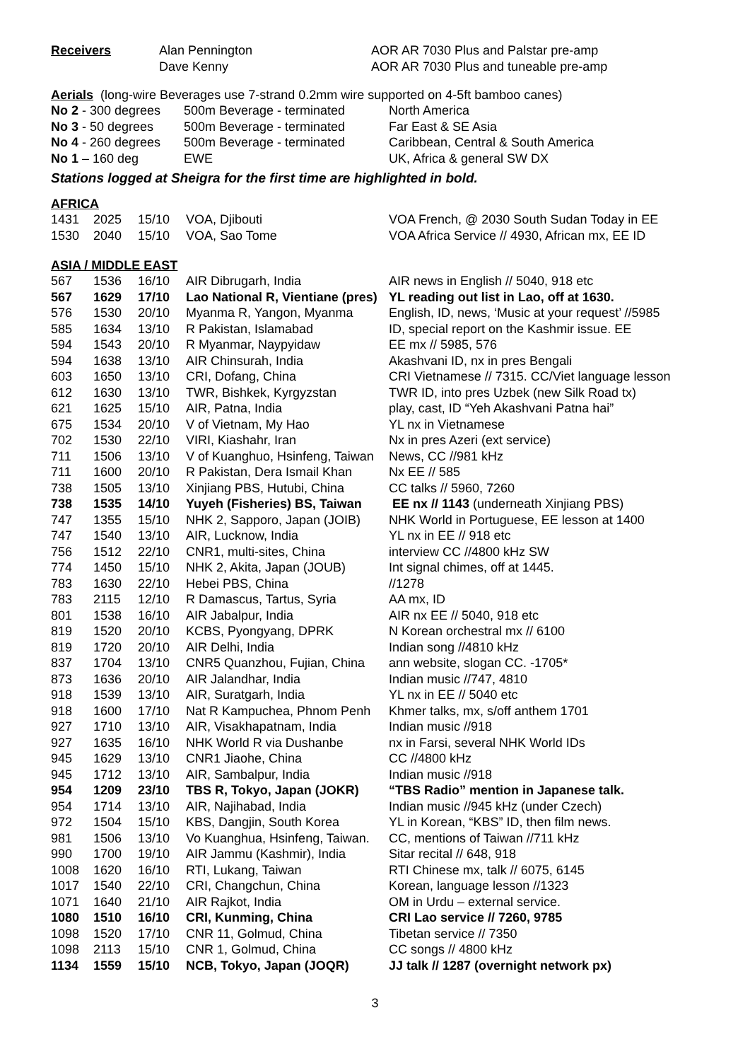| Receivers | Alan Pennington | AOR AR 7030 Plus and Palstar pre-amp |
| | Dave Kenny | AOR AR 7030 Plus and tuneable pre-amp |
Aerials (long-wire Beverages use 7-strand 0.2mm wire supported on 4-5ft bamboo canes)
| No 2 - 300 degrees | 500m Beverage - terminated | North America |
| No 3 - 50 degrees | 500m Beverage - terminated | Far East & SE Asia |
| No 4 - 260 degrees | 500m Beverage - terminated | Caribbean, Central & South America |
| No 1 – 160 deg | EWE | UK, Africa & general SW DX |
Stations logged at Sheigra for the first time are highlighted in bold.
AFRICA
| 1431 | 2025 | 15/10 | VOA, Djibouti | VOA French, @ 2030 South Sudan Today in EE |
| 1530 | 2040 | 15/10 | VOA, Sao Tome | VOA Africa Service // 4930, African mx, EE ID |
ASIA / MIDDLE EAST
| 567 | 1536 | 16/10 | AIR Dibrugarh, India | AIR news in English // 5040, 918 etc |
| 567 | 1629 | 17/10 | Lao National R, Vientiane (pres) | YL reading out list in Lao, off at 1630. |
| 576 | 1530 | 20/10 | Myanma R, Yangon, Myanma | English, ID, news, ‘Music at your request’ //5985 |
| 585 | 1634 | 13/10 | R Pakistan, Islamabad | ID, special report on the Kashmir issue. EE |
| 594 | 1543 | 20/10 | R Myanmar, Naypyidaw | EE mx // 5985, 576 |
| 594 | 1638 | 13/10 | AIR Chinsurah, India | Akashvani ID, nx in pres Bengali |
| 603 | 1650 | 13/10 | CRI, Dofang, China | CRI Vietnamese // 7315. CC/Viet language lesson |
| 612 | 1630 | 13/10 | TWR, Bishkek, Kyrgyzstan | TWR ID, into pres Uzbek (new Silk Road tx) |
| 621 | 1625 | 15/10 | AIR, Patna, India | play, cast, ID “Yeh Akashvani Patna hai” |
| 675 | 1534 | 20/10 | V of Vietnam, My Hao | YL nx in Vietnamese |
| 702 | 1530 | 22/10 | VIRI, Kiashahr, Iran | Nx in pres Azeri (ext service) |
| 711 | 1506 | 13/10 | V of Kuanghuo, Hsinfeng, Taiwan | News, CC //981 kHz |
| 711 | 1600 | 20/10 | R Pakistan, Dera Ismail Khan | Nx EE // 585 |
| 738 | 1505 | 13/10 | Xinjiang PBS, Hutubi, China | CC talks // 5960, 7260 |
| 738 | 1535 | 14/10 | Yuyeh (Fisheries) BS, Taiwan | EE nx // 1143 (underneath Xinjiang PBS) |
| 747 | 1355 | 15/10 | NHK 2, Sapporo, Japan (JOIB) | NHK World in Portuguese, EE lesson at 1400 |
| 747 | 1540 | 13/10 | AIR, Lucknow, India | YL nx in EE // 918 etc |
| 756 | 1512 | 22/10 | CNR1, multi-sites, China | interview CC //4800 kHz SW |
| 774 | 1450 | 15/10 | NHK 2, Akita, Japan (JOUB) | Int signal chimes, off at 1445. |
| 783 | 1630 | 22/10 | Hebei PBS, China | //1278 |
| 783 | 2115 | 12/10 | R Damascus, Tartus, Syria | AA mx, ID |
| 801 | 1538 | 16/10 | AIR Jabalpur, India | AIR nx EE // 5040, 918 etc |
| 819 | 1520 | 20/10 | KCBS, Pyongyang, DPRK | N Korean orchestral mx // 6100 |
| 819 | 1720 | 20/10 | AIR Delhi, India | Indian song //4810 kHz |
| 837 | 1704 | 13/10 | CNR5 Quanzhou, Fujian, China | ann website, slogan CC. -1705* |
| 873 | 1636 | 20/10 | AIR Jalandhar, India | Indian music //747, 4810 |
| 918 | 1539 | 13/10 | AIR, Suratgarh, India | YL nx in EE // 5040 etc |
| 918 | 1600 | 17/10 | Nat R Kampuchea, Phnom Penh | Khmer talks, mx, s/off anthem 1701 |
| 927 | 1710 | 13/10 | AIR, Visakhapatnam, India | Indian music //918 |
| 927 | 1635 | 16/10 | NHK World R via Dushanbe | nx in Farsi, several NHK World IDs |
| 945 | 1629 | 13/10 | CNR1 Jiaohe, China | CC //4800 kHz |
| 945 | 1712 | 13/10 | AIR, Sambalpur, India | Indian music //918 |
| 954 | 1209 | 23/10 | TBS R, Tokyo, Japan (JOKR) | “TBS Radio” mention in Japanese talk. |
| 954 | 1714 | 13/10 | AIR, Najihabad, India | Indian music //945 kHz (under Czech) |
| 972 | 1504 | 15/10 | KBS, Dangjin, South Korea | YL in Korean, “KBS” ID, then film news. |
| 981 | 1506 | 13/10 | Vo Kuanghua, Hsinfeng, Taiwan. | CC, mentions of Taiwan //711 kHz |
| 990 | 1700 | 19/10 | AIR Jammu (Kashmir), India | Sitar recital // 648, 918 |
| 1008 | 1620 | 16/10 | RTI, Lukang, Taiwan | RTI Chinese mx, talk // 6075, 6145 |
| 1017 | 1540 | 22/10 | CRI, Changchun, China | Korean, language lesson //1323 |
| 1071 | 1640 | 21/10 | AIR Rajkot, India | OM in Urdu – external service. |
| 1080 | 1510 | 16/10 | CRI, Kunming, China | CRI Lao service // 7260, 9785 |
| 1098 | 1520 | 17/10 | CNR 11, Golmud, China | Tibetan service // 7350 |
| 1098 | 2113 | 15/10 | CNR 1, Golmud, China | CC songs // 4800 kHz |
| 1134 | 1559 | 15/10 | NCB, Tokyo, Japan (JOQR) | JJ talk // 1287 (overnight network px) |
3